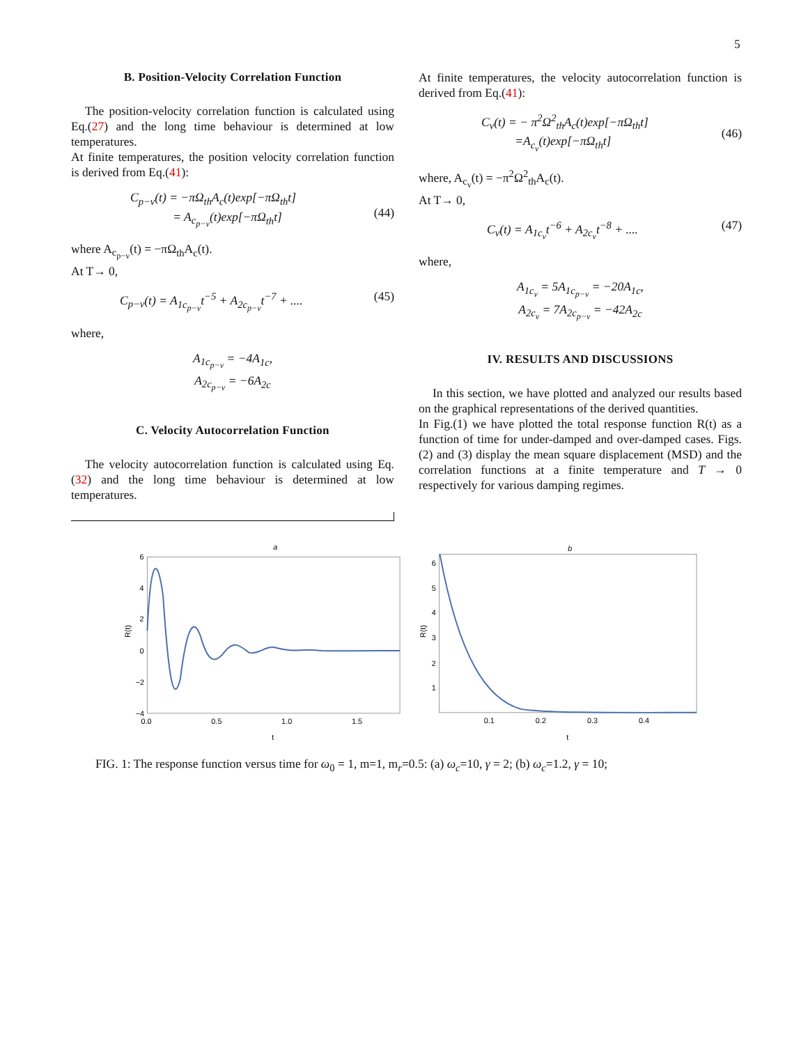5
B. Position-Velocity Correlation Function
The position-velocity correlation function is calculated using Eq.(27) and the long time behaviour is determined at low temperatures.
At finite temperatures, the position velocity correlation function is derived from Eq.(41):
C<sub>p−v</sub>(t) = −πΩ<sub>th</sub>A<sub>c</sub>(t)exp[−πΩ<sub>th</sub>t]
= A<sub>c<sub>p−v</sub></sub>(t)exp[−πΩ<sub>th</sub>t]
(44)
where A<sub>c<sub>p−v</sub></sub>(t) = −πΩ<sub>th</sub>A<sub>c</sub>(t).
At T→ 0,
C<sub>p−v</sub>(t) = A<sub>1c<sub>p−v</sub></sub>t<sup>−5</sup> + A<sub>2c<sub>p−v</sub></sub>t<sup>−7</sup> + .... (45)
where,
A<sub>1c<sub>p−v</sub></sub> = −4A<sub>1c</sub>,
A<sub>2c<sub>p−v</sub></sub> = −6A<sub>2c</sub>
C. Velocity Autocorrelation Function
The velocity autocorrelation function is calculated using Eq.(32) and the long time behaviour is determined at low temperatures.
At finite temperatures, the velocity autocorrelation function is derived from Eq.(41):
C<sub>v</sub>(t) = − π<sup>2</sup>Ω<sup>2</sup><sub>th</sub>A<sub>c</sub>(t)exp[−πΩ<sub>th</sub>t]
=A<sub>c<sub>v</sub></sub>(t)exp[−πΩ<sub>th</sub>t]
(46)
where, A<sub>c<sub>v</sub></sub>(t) = −π<sup>2</sup>Ω<sup>2</sup><sub>th</sub>A<sub>c</sub>(t).
At T→ 0,
C<sub>v</sub>(t) = A<sub>1c<sub>v</sub></sub>t<sup>−6</sup> + A<sub>2c<sub>v</sub></sub>t<sup>−8</sup> + .... (47)
where,
A<sub>1c<sub>v</sub></sub> = 5A<sub>1c<sub>p−v</sub></sub> = −20A<sub>1c</sub>,
A<sub>2c<sub>v</sub></sub> = 7A<sub>2c<sub>p−v</sub></sub> = −42A<sub>2c</sub>
IV. RESULTS AND DISCUSSIONS
In this section, we have plotted and analyzed our results based on the graphical representations of the derived quantities.
In Fig.(1) we have plotted the total response function R(t) as a function of time for under-damped and over-damped cases. Figs.(2) and (3) display the mean square displacement (MSD) and the correlation functions at a finite temperature and T → 0 respectively for various damping regimes.
a
6
4
2
0
−2
−4
0.0
0.5
1.0
1.5
t
R(t)
b
6
5
4
3
2
1
0.1
0.2
0.3
0.4
t
R(t)
FIG. 1: The response function versus time for ω<sub>0</sub> = 1, m=1, m<sub>r</sub>=0.5: (a) ω<sub>c</sub>=10, γ = 2; (b) ω<sub>c</sub>=1.2, γ = 10;